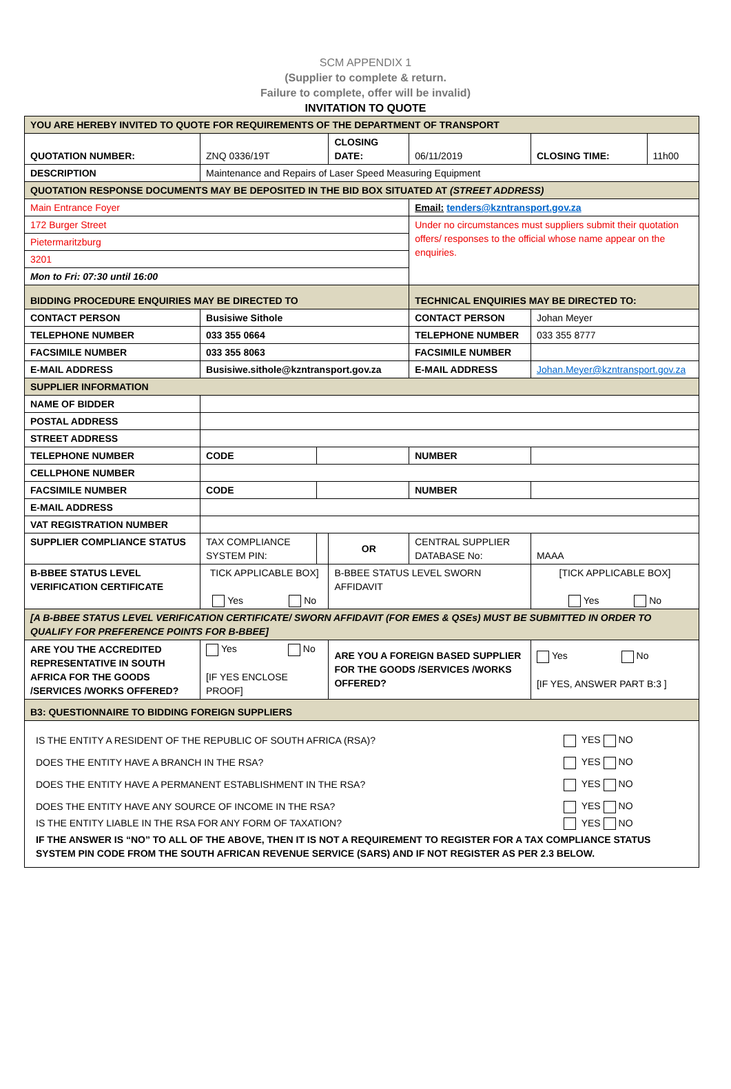SCM APPENDIX 1
(Supplier to complete & return.
Failure to complete, offer will be invalid)
INVITATION TO QUOTE
| YOU ARE HEREBY INVITED TO QUOTE FOR REQUIREMENTS OF THE DEPARTMENT OF TRANSPORT | | | | | | | |
| QUOTATION NUMBER: | ZNQ 0336/19T | | CLOSING DATE: | | 06/11/2019 | CLOSING TIME: | 11h00 |
| DESCRIPTION | Maintenance and Repairs of Laser Speed Measuring Equipment | | | | | | |
| QUOTATION RESPONSE DOCUMENTS MAY BE DEPOSITED IN THE BID BOX SITUATED AT (STREET ADDRESS) | | | | | | | |
| Main Entrance Foyer | | | | Email: tenders@kzntransport.gov.za | | | |
| 172 Burger Street | | | | Under no circumstances must suppliers submit their quotation offers/ responses to the official whose name appear on the enquiries. | | | |
| Pietermaritzburg | | | | | | | |
| 3201 | | | | | | | |
| Mon to Fri: 07:30 until 16:00 | | | | | | | |
| BIDDING PROCEDURE ENQUIRIES MAY BE DIRECTED TO | | | | TECHNICAL ENQUIRIES MAY BE DIRECTED TO: | | | |
| CONTACT PERSON | Busisiwe Sithole | | | CONTACT PERSON | | Johan Meyer | |
| TELEPHONE NUMBER | 033 355 0664 | | | TELEPHONE NUMBER | | 033 355 8777 | |
| FACSIMILE NUMBER | 033 355 8063 | | | FACSIMILE NUMBER | | | |
| E-MAIL ADDRESS | Busisiwe.sithole@kzntransport.gov.za | | | E-MAIL ADDRESS | | Johan.Meyer@kzntransport.gov.za | |
| SUPPLIER INFORMATION | | | | | | | |
| NAME OF BIDDER | | | | | | | |
| POSTAL ADDRESS | | | | | | | |
| STREET ADDRESS | | | | | | | |
| TELEPHONE NUMBER | CODE | | | NUMBER | | | |
| CELLPHONE NUMBER | | | | | | | |
| FACSIMILE NUMBER | CODE | | | NUMBER | | | |
| E-MAIL ADDRESS | | | | | | | |
| VAT REGISTRATION NUMBER | | | | | | | |
| SUPPLIER COMPLIANCE STATUS | TAX COMPLIANCE SYSTEM PIN: | | OR | CENTRAL SUPPLIER DATABASE No: | | MAAA | |
| B-BBEE STATUS LEVEL VERIFICATION CERTIFICATE | TICK APPLICABLE BOX] Yes No | | B-BBEE STATUS LEVEL SWORN AFFIDAVIT | | | [TICK APPLICABLE BOX] Yes No | |
| [A B-BBEE STATUS LEVEL VERIFICATION CERTIFICATE/ SWORN AFFIDAVIT (FOR EMES & QSEs) MUST BE SUBMITTED IN ORDER TO QUALIFY FOR PREFERENCE POINTS FOR B-BBEE] | | | | | | | |
| ARE YOU THE ACCREDITED REPRESENTATIVE IN SOUTH AFRICA FOR THE GOODS /SERVICES /WORKS OFFERED? | Yes No [IF YES ENCLOSE PROOF] | | ARE YOU A FOREIGN BASED SUPPLIER FOR THE GOODS /SERVICES /WORKS OFFERED? | | | Yes No [IF YES, ANSWER PART B:3 ] | |
| B3: QUESTIONNAIRE TO BIDDING FOREIGN SUPPLIERS | | | | | | | |
| / IS THE ENTITY A RESIDENT OF THE REPUBLIC OF SOUTH AFRICA (RSA)? / YES NO / / DOES THE ENTITY HAVE A BRANCH IN THE RSA? / YES NO / / DOES THE ENTITY HAVE A PERMANENT ESTABLISHMENT IN THE RSA? / YES NO / / DOES THE ENTITY HAVE ANY SOURCE OF INCOME IN THE RSA? / YES NO / / IS THE ENTITY LIABLE IN THE RSA FOR ANY FORM OF TAXATION? / YES NO / / IF THE ANSWER IS “NO” TO ALL OF THE ABOVE, THEN IT IS NOT A REQUIREMENT TO REGISTER FOR A TAX COMPLIANCE STATUS SYSTEM PIN CODE FROM THE SOUTH AFRICAN REVENUE SERVICE (SARS) AND IF NOT REGISTER AS PER 2.3 BELOW. / / | | | | | | | |